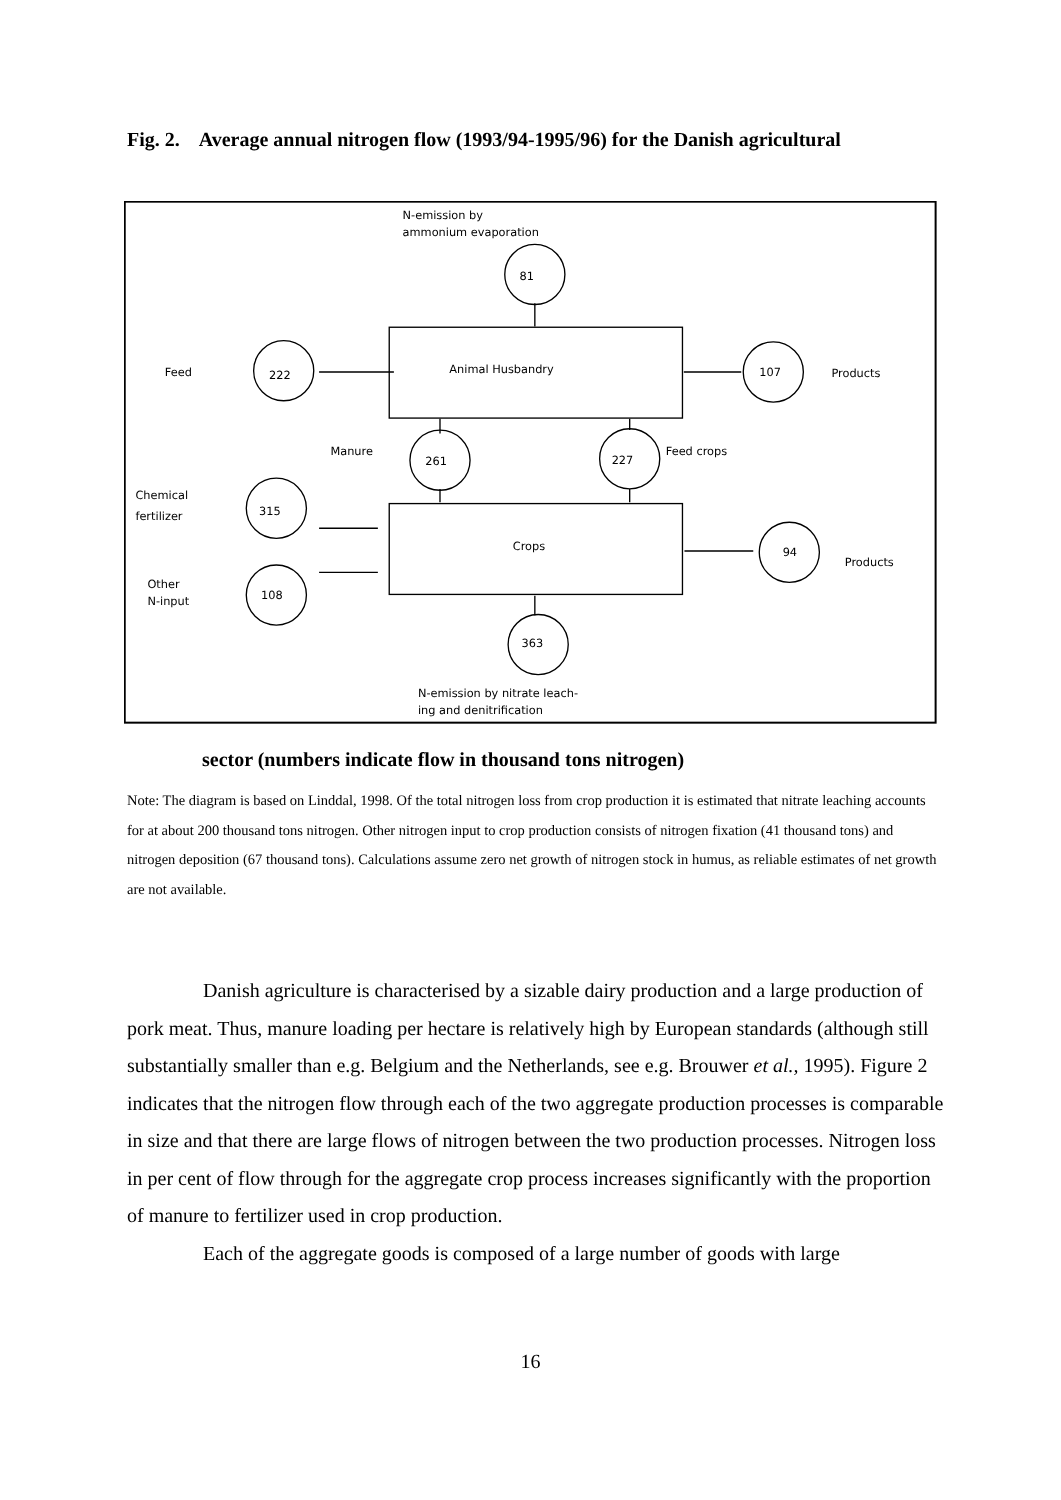Fig. 2. Average annual nitrogen flow (1993/94-1995/96) for the Danish agricultural
N-emission by
ammonium evaporation
81
Feed
222
Animal Husbandry
107
Products
Manure
261
227
Feed crops
Chemical
fertilizer
315
Crops
94
Products
Other
N-input
108
363
N-emission by nitrate leach-
ing and denitrification
sector (numbers indicate flow in thousand tons nitrogen)
Note: The diagram is based on Linddal, 1998. Of the total nitrogen loss from crop production it is estimated that nitrate leaching accounts for at about 200 thousand tons nitrogen. Other nitrogen input to crop production consists of nitrogen fixation (41 thousand tons) and nitrogen deposition (67 thousand tons). Calculations assume zero net growth of nitrogen stock in humus, as reliable estimates of net growth are not available.
Danish agriculture is characterised by a sizable dairy production and a large production of pork meat. Thus, manure loading per hectare is relatively high by European standards (although still substantially smaller than e.g. Belgium and the Netherlands, see e.g. Brouwer et al., 1995). Figure 2 indicates that the nitrogen flow through each of the two aggregate production processes is comparable in size and that there are large flows of nitrogen between the two production processes. Nitrogen loss in per cent of flow through for the aggregate crop process increases significantly with the proportion of manure to fertilizer used in crop production.
Each of the aggregate goods is composed of a large number of goods with large
16